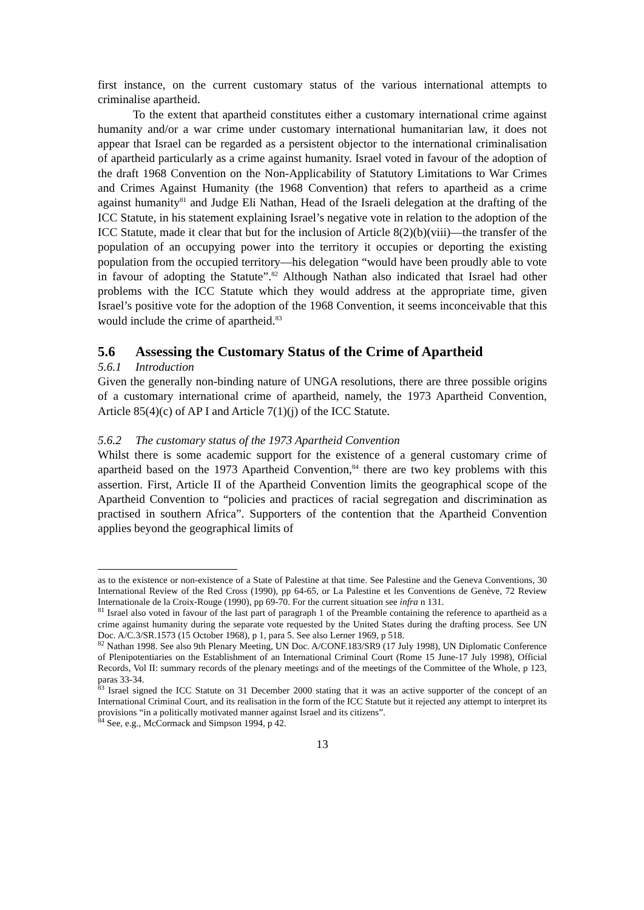first instance, on the current customary status of the various international attempts to criminalise apartheid.
To the extent that apartheid constitutes either a customary international crime against humanity and/or a war crime under customary international humanitarian law, it does not appear that Israel can be regarded as a persistent objector to the international criminalisation of apartheid particularly as a crime against humanity. Israel voted in favour of the adoption of the draft 1968 Convention on the Non-Applicability of Statutory Limitations to War Crimes and Crimes Against Humanity (the 1968 Convention) that refers to apartheid as a crime against humanity<sup>81</sup> and Judge Eli Nathan, Head of the Israeli delegation at the drafting of the ICC Statute, in his statement explaining Israel’s negative vote in relation to the adoption of the ICC Statute, made it clear that but for the inclusion of Article 8(2)(b)(viii)—the transfer of the population of an occupying power into the territory it occupies or deporting the existing population from the occupied territory—his delegation “would have been proudly able to vote in favour of adopting the Statute”.<sup>82</sup> Although Nathan also indicated that Israel had other problems with the ICC Statute which they would address at the appropriate time, given Israel’s positive vote for the adoption of the 1968 Convention, it seems inconceivable that this would include the crime of apartheid.<sup>83</sup>
5.6 Assessing the Customary Status of the Crime of Apartheid
5.6.1 Introduction
Given the generally non-binding nature of UNGA resolutions, there are three possible origins of a customary international crime of apartheid, namely, the 1973 Apartheid Convention, Article 85(4)(c) of AP I and Article 7(1)(j) of the ICC Statute.
5.6.2 The customary status of the 1973 Apartheid Convention
Whilst there is some academic support for the existence of a general customary crime of apartheid based on the 1973 Apartheid Convention,<sup>84</sup> there are two key problems with this assertion. First, Article II of the Apartheid Convention limits the geographical scope of the Apartheid Convention to “policies and practices of racial segregation and discrimination as practised in southern Africa”. Supporters of the contention that the Apartheid Convention applies beyond the geographical limits of
as to the existence or non-existence of a State of Palestine at that time. See Palestine and the Geneva Conventions, 30 International Review of the Red Cross (1990), pp 64-65, or La Palestine et les Conventions de Genève, 72 Review Internationale de la Croix-Rouge (1990), pp 69-70. For the current situation see infra n 131.
<sup>81</sup> Israel also voted in favour of the last part of paragraph 1 of the Preamble containing the reference to apartheid as a crime against humanity during the separate vote requested by the United States during the drafting process. See UN Doc. A/C.3/SR.1573 (15 October 1968), p 1, para 5. See also Lerner 1969, p 518.
<sup>82</sup> Nathan 1998. See also 9th Plenary Meeting, UN Doc. A/CONF.183/SR9 (17 July 1998), UN Diplomatic Conference of Plenipotentiaries on the Establishment of an International Criminal Court (Rome 15 June-17 July 1998), Official Records, Vol II: summary records of the plenary meetings and of the meetings of the Committee of the Whole, p 123, paras 33-34.
<sup>83</sup> Israel signed the ICC Statute on 31 December 2000 stating that it was an active supporter of the concept of an International Criminal Court, and its realisation in the form of the ICC Statute but it rejected any attempt to interpret its provisions “in a politically motivated manner against Israel and its citizens”.
<sup>84</sup> See, e.g., McCormack and Simpson 1994, p 42.
13